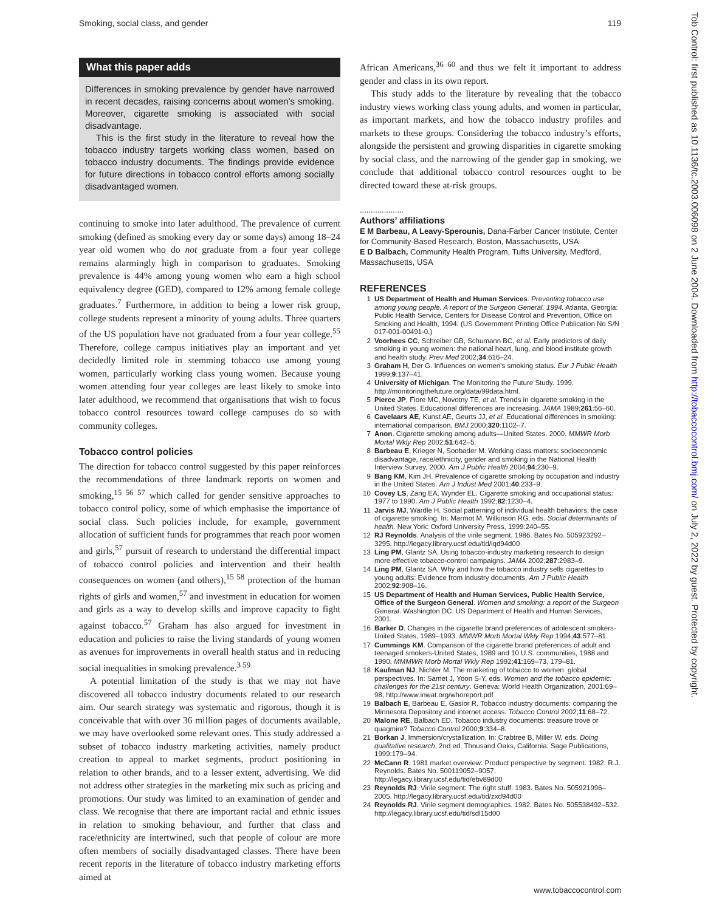Smoking, social class, and gender 119
What this paper adds
Differences in smoking prevalence by gender have narrowed in recent decades, raising concerns about women’s smoking. Moreover, cigarette smoking is associated with social disadvantage.
This is the first study in the literature to reveal how the tobacco industry targets working class women, based on tobacco industry documents. The findings provide evidence for future directions in tobacco control efforts among socially disadvantaged women.
continuing to smoke into later adulthood. The prevalence of current smoking (defined as smoking every day or some days) among 18–24 year old women who do not graduate from a four year college remains alarmingly high in comparison to graduates. Smoking prevalence is 44% among young women who earn a high school equivalency degree (GED), compared to 12% among female college graduates.<sup>7</sup> Furthermore, in addition to being a lower risk group, college students represent a minority of young adults. Three quarters of the US population have not graduated from a four year college.<sup>55</sup> Therefore, college campus initiatives play an important and yet decidedly limited role in stemming tobacco use among young women, particularly working class young women. Because young women attending four year colleges are least likely to smoke into later adulthood, we recommend that organisations that wish to focus tobacco control resources toward college campuses do so with community colleges.
Tobacco control policies
The direction for tobacco control suggested by this paper reinforces the recommendations of three landmark reports on women and smoking,<sup>15 56 57</sup> which called for gender sensitive approaches to tobacco control policy, some of which emphasise the importance of social class. Such policies include, for example, government allocation of sufficient funds for programmes that reach poor women and girls,<sup>57</sup> pursuit of research to understand the differential impact of tobacco control policies and intervention and their health consequences on women (and others),<sup>15 58</sup> protection of the human rights of girls and women,<sup>57</sup> and investment in education for women and girls as a way to develop skills and improve capacity to fight against tobacco.<sup>57</sup> Graham has also argued for investment in education and policies to raise the living standards of young women as avenues for improvements in overall health status and in reducing social inequalities in smoking prevalence.<sup>3 59</sup>
A potential limitation of the study is that we may not have discovered all tobacco industry documents related to our research aim. Our search strategy was systematic and rigorous, though it is conceivable that with over 36 million pages of documents available, we may have overlooked some relevant ones. This study addressed a subset of tobacco industry marketing activities, namely product creation to appeal to market segments, product positioning in relation to other brands, and to a lesser extent, advertising. We did not address other strategies in the marketing mix such as pricing and promotions. Our study was limited to an examination of gender and class. We recognise that there are important racial and ethnic issues in relation to smoking behaviour, and further that class and race/ethnicity are intertwined, such that people of colour are more often members of socially disadvantaged classes. There have been recent reports in the literature of tobacco industry marketing efforts aimed at
African Americans,<sup>36 60</sup> and thus we felt it important to address gender and class in its own report.
This study adds to the literature by revealing that the tobacco industry views working class young adults, and women in particular, as important markets, and how the tobacco industry profiles and markets to these groups. Considering the tobacco industry’s efforts, alongside the persistent and growing disparities in cigarette smoking by social class, and the narrowing of the gender gap in smoking, we conclude that additional tobacco control resources ought to be directed toward these at-risk groups.
....................
Authors’ affiliations
E M Barbeau, A Leavy-Sperounis, Dana-Farber Cancer Institute, Center for Community-Based Research, Boston, Massachusetts, USA
E D Balbach, Community Health Program, Tufts University, Medford, Massachusetts, USA
REFERENCES
1 US Department of Health and Human Services. Preventing tobacco use among young people. A report of the Surgeon General, 1994. Atlanta, Georgia: Public Health Service, Centers for Disease Control and Prevention, Office on Smoking and Health, 1994. (US Government Printing Office Publication No S/N 017-001-00491-0.)
2 Voorhees CC, Schreiber GB, Schumann BC, et al. Early predictors of daily smoking in young women: the national heart, lung, and blood institute growth and health study. Prev Med 2002;34:616–24.
3 Graham H, Der G. Influences on women’s smoking status. Eur J Public Health 1999;9:137–41.
4 University of Michigan. The Monitoring the Future Study. 1999. http://monitoringthefuture.org/data/99data.html.
5 Pierce JP, Fiore MC, Novotny TE, et al. Trends in cigarette smoking in the United States. Educational differences are increasing. JAMA 1989;261:56–60.
6 Cavelaars AE, Kunst AE, Geurts JJ, et al. Educational differences in smoking: international comparison. BMJ 2000;320:1102–7.
7 Anon. Cigarette smoking among adults—United States. 2000. MMWR Morb Mortal Wkly Rep 2002;51:642–5.
8 Barbeau E, Krieger N, Soobader M. Working class matters: socioeconomic disadvantage, race/ethnicity, gender and smoking in the National Health Interview Survey, 2000. Am J Public Health 2004;94:230–9.
9 Bang KM, Kim JH. Prevalence of cigarette smoking by occupation and industry in the United States. Am J Indust Med 2001;40:233–9.
10 Covey LS, Zang EA, Wynder EL. Cigarette smoking and occupational status: 1977 to 1990. Am J Public Health 1992;82:1230–4.
11 Jarvis MJ, Wardle H. Social patterning of individual health behaviors: the case of cigarette smoking. In: Marmot M, Wilkinson RG, eds. Social determinants of health. New York: Oxford University Press, 1999:240–55.
12 RJ Reynolds. Analysis of the virile segment. 1986. Bates No. 505923292–3295. http://legacy.library.ucsf.edu/tid/iqd94d00
13 Ling PM, Glantz SA. Using tobacco-industry marketing research to design more effective tobacco-control campaigns. JAMA 2002;287:2983–9.
14 Ling PM, Glantz SA. Why and how the tobacco industry sells cigarettes to young adults: Evidence from industry documents. Am J Public Health 2002;92:908–16.
15 US Department of Health and Human Services, Public Health Service, Office of the Surgeon General. Women and smoking: a report of the Surgeon General. Washington DC: US Department of Health and Human Services, 2001.
16 Barker D. Changes in the cigarette brand preferences of adolescent smokers-United States, 1989–1993. MMWR Morb Mortal Wkly Rep 1994;43:577–81.
17 Cummings KM. Comparison of the cigarette brand preferences of adult and teenaged smokers-United States, 1989 and 10 U.S. communities, 1988 and 1990. MMMWR Morb Mortal Wkly Rep 1992;41:169–73, 179–81.
18 Kaufman NJ, Nichter M. The marketing of tobacco to women: global perspectives. In: Samet J, Yoon S-Y, eds. Women and the tobacco epidemic: challenges for the 21st century. Geneva: World Health Organization, 2001:69–98, http://www.inwat.org/whoreport.pdf
19 Balbach E, Barbeau E, Gasior R. Tobacco industry documents: comparing the Minnesota Depository and internet access. Tobacco Control 2002;11:68–72.
20 Malone RE, Balbach ED. Tobacco industry documents: treasure trove or quagmire? Tobacco Control 2000;9:334–8.
21 Borkan J. Immersion/crystallization. In: Crabtree B, Miller W, eds. Doing qualitative research, 2nd ed. Thousand Oaks, California: Sage Publications, 1999:179–94.
22 McCann R. 1981 market overview: Product perspective by segment. 1982. R.J. Reynolds. Bates No. 500119052–9057. http://legacy.library.ucsf.edu/tid/ebv89d00
23 Reynolds RJ. Virile segment: The right stuff. 1983. Bates No. 505921996–2005. http://legacy.library.ucsf.edu/tid/zxd94d00
24 Reynolds RJ. Virile segment demographics. 1982. Bates No. 505538492–532. http://legacy.library.ucsf.edu/tid/sdl15d00
Tob Control: first published as 10.1136/tc.2003.006098 on 2 June 2004. Downloaded from http://tobaccocontrol.bmj.com/ on July 2, 2022 by guest. Protected by copyright.
www.tobaccocontrol.com